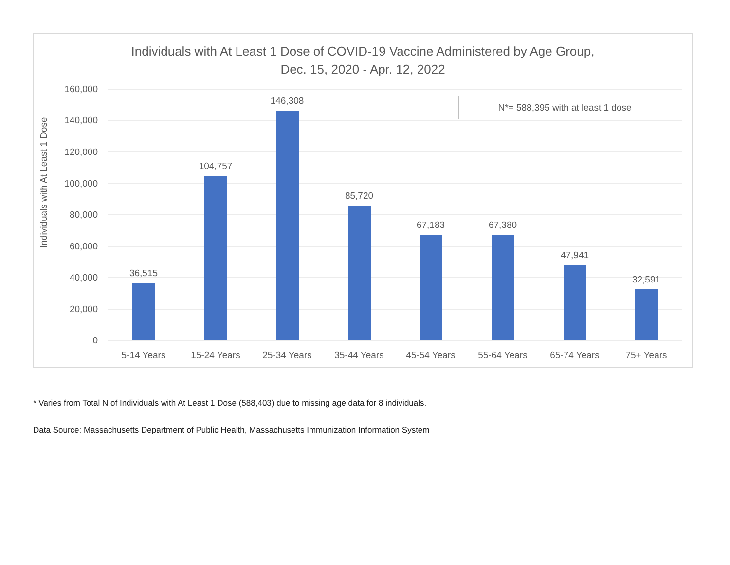Individuals with At Least 1 Dose of COVID-19 Vaccine Administered by Age Group,
Dec. 15, 2020 - Apr. 12, 2022
Individuals with At Least 1 Dose
160,000
140,000
120,000
100,000
80,000
60,000
40,000
20,000
0
36,515
104,757
146,308
85,720
67,183
67,380
47,941
32,591
5-14 Years
15-24 Years
25-34 Years
35-44 Years
45-54 Years
55-64 Years
65-74 Years
75+ Years
N*= 588,395 with at least 1 dose
* Varies from Total N of Individuals with At Least 1 Dose (588,403) due to missing age data for 8 individuals.
Data Source: Massachusetts Department of Public Health, Massachusetts Immunization Information System